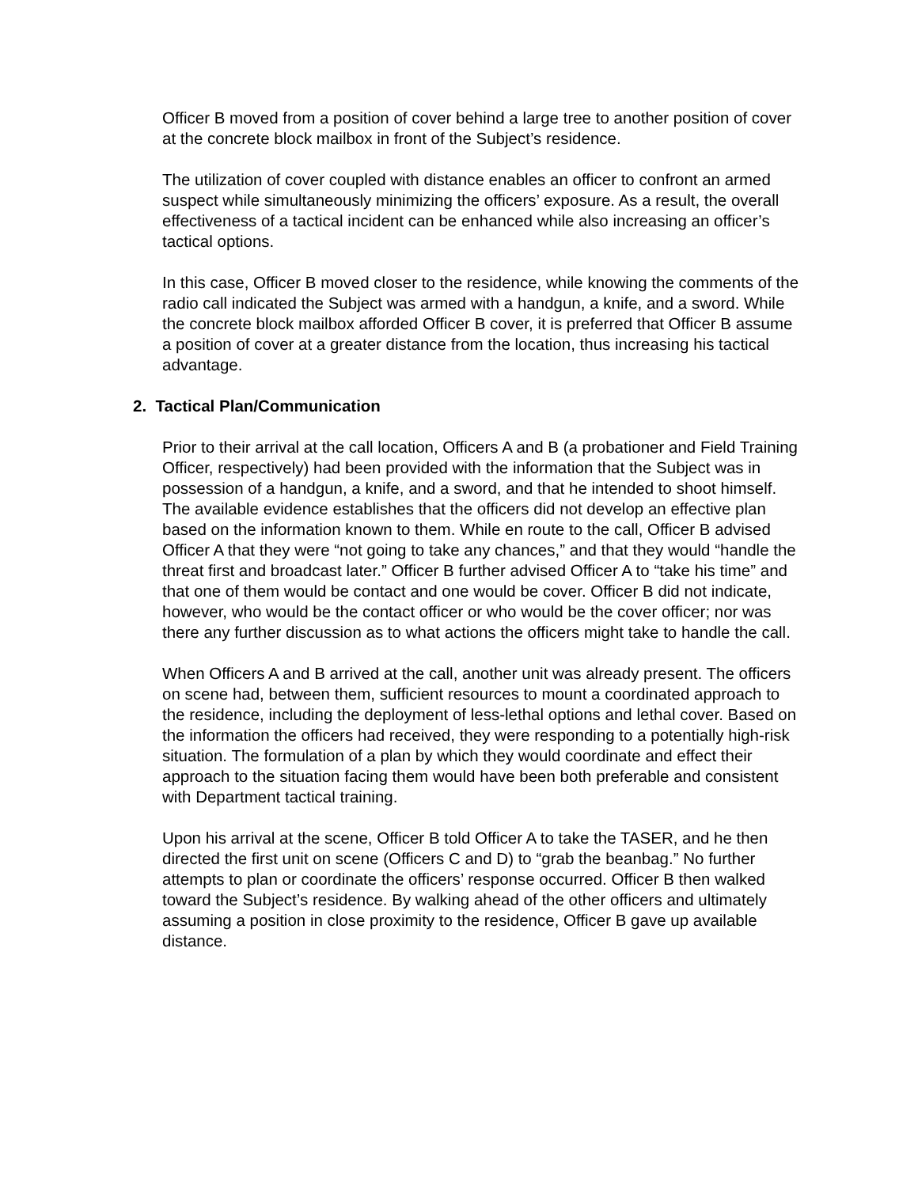Officer B moved from a position of cover behind a large tree to another position of cover at the concrete block mailbox in front of the Subject’s residence.
The utilization of cover coupled with distance enables an officer to confront an armed suspect while simultaneously minimizing the officers’ exposure. As a result, the overall effectiveness of a tactical incident can be enhanced while also increasing an officer’s tactical options.
In this case, Officer B moved closer to the residence, while knowing the comments of the radio call indicated the Subject was armed with a handgun, a knife, and a sword. While the concrete block mailbox afforded Officer B cover, it is preferred that Officer B assume a position of cover at a greater distance from the location, thus increasing his tactical advantage.
2. Tactical Plan/Communication
Prior to their arrival at the call location, Officers A and B (a probationer and Field Training Officer, respectively) had been provided with the information that the Subject was in possession of a handgun, a knife, and a sword, and that he intended to shoot himself. The available evidence establishes that the officers did not develop an effective plan based on the information known to them. While en route to the call, Officer B advised Officer A that they were “not going to take any chances,” and that they would “handle the threat first and broadcast later.” Officer B further advised Officer A to “take his time” and that one of them would be contact and one would be cover. Officer B did not indicate, however, who would be the contact officer or who would be the cover officer; nor was there any further discussion as to what actions the officers might take to handle the call.
When Officers A and B arrived at the call, another unit was already present. The officers on scene had, between them, sufficient resources to mount a coordinated approach to the residence, including the deployment of less-lethal options and lethal cover. Based on the information the officers had received, they were responding to a potentially high-risk situation. The formulation of a plan by which they would coordinate and effect their approach to the situation facing them would have been both preferable and consistent with Department tactical training.
Upon his arrival at the scene, Officer B told Officer A to take the TASER, and he then directed the first unit on scene (Officers C and D) to “grab the beanbag.” No further attempts to plan or coordinate the officers’ response occurred. Officer B then walked toward the Subject’s residence. By walking ahead of the other officers and ultimately assuming a position in close proximity to the residence, Officer B gave up available distance.